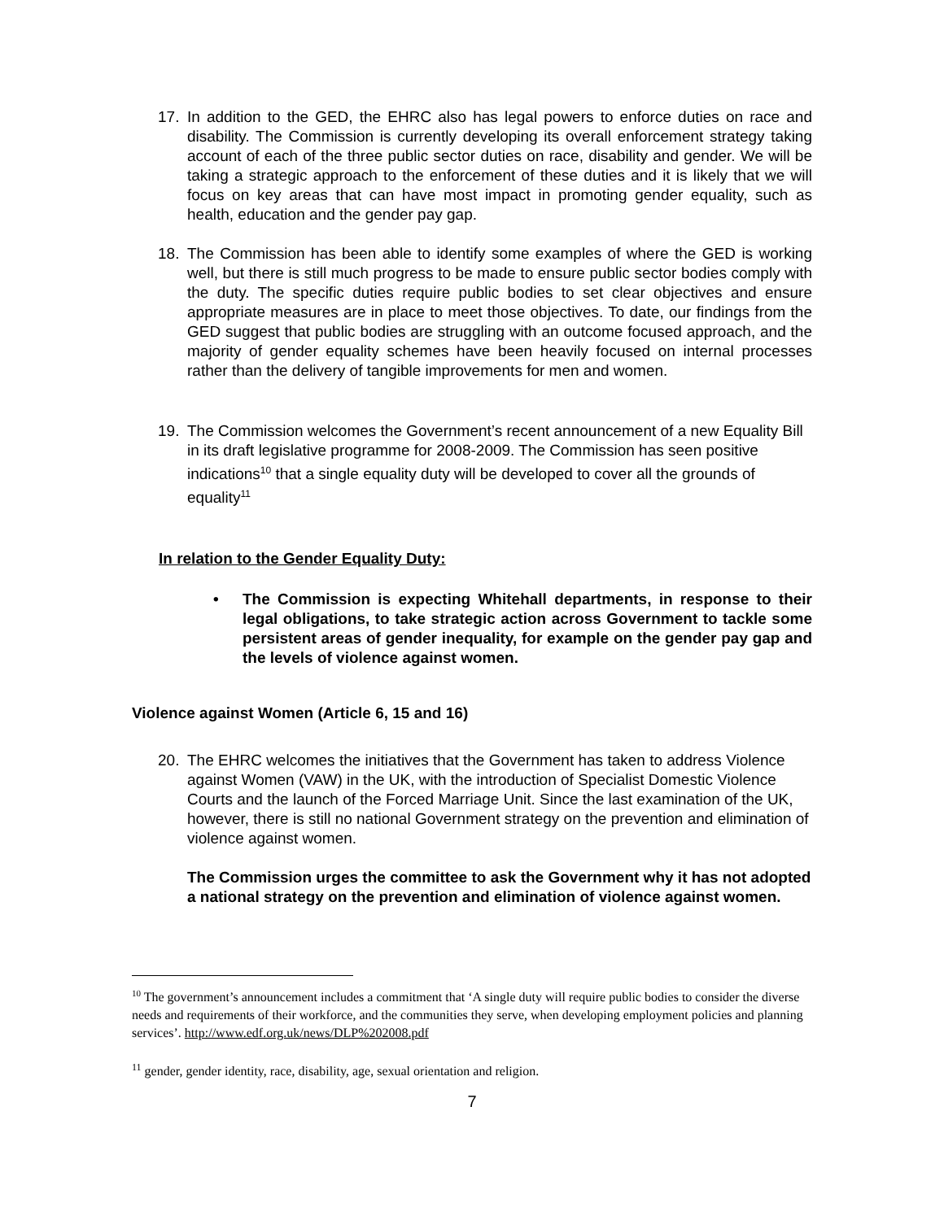17. In addition to the GED, the EHRC also has legal powers to enforce duties on race and disability. The Commission is currently developing its overall enforcement strategy taking account of each of the three public sector duties on race, disability and gender. We will be taking a strategic approach to the enforcement of these duties and it is likely that we will focus on key areas that can have most impact in promoting gender equality, such as health, education and the gender pay gap.
18. The Commission has been able to identify some examples of where the GED is working well, but there is still much progress to be made to ensure public sector bodies comply with the duty. The specific duties require public bodies to set clear objectives and ensure appropriate measures are in place to meet those objectives. To date, our findings from the GED suggest that public bodies are struggling with an outcome focused approach, and the majority of gender equality schemes have been heavily focused on internal processes rather than the delivery of tangible improvements for men and women.
19. The Commission welcomes the Government’s recent announcement of a new Equality Bill in its draft legislative programme for 2008-2009. The Commission has seen positive indications<sup>10</sup> that a single equality duty will be developed to cover all the grounds of equality<sup>11</sup>
In relation to the Gender Equality Duty:
• The Commission is expecting Whitehall departments, in response to their legal obligations, to take strategic action across Government to tackle some persistent areas of gender inequality, for example on the gender pay gap and the levels of violence against women.
Violence against Women (Article 6, 15 and 16)
20. The EHRC welcomes the initiatives that the Government has taken to address Violence against Women (VAW) in the UK, with the introduction of Specialist Domestic Violence Courts and the launch of the Forced Marriage Unit. Since the last examination of the UK, however, there is still no national Government strategy on the prevention and elimination of violence against women.
The Commission urges the committee to ask the Government why it has not adopted a national strategy on the prevention and elimination of violence against women.
<sup>10</sup> The government’s announcement includes a commitment that ‘A single duty will require public bodies to consider the diverse needs and requirements of their workforce, and the communities they serve, when developing employment policies and planning services’. http://www.edf.org.uk/news/DLP%202008.pdf
<sup>11</sup> gender, gender identity, race, disability, age, sexual orientation and religion.
7